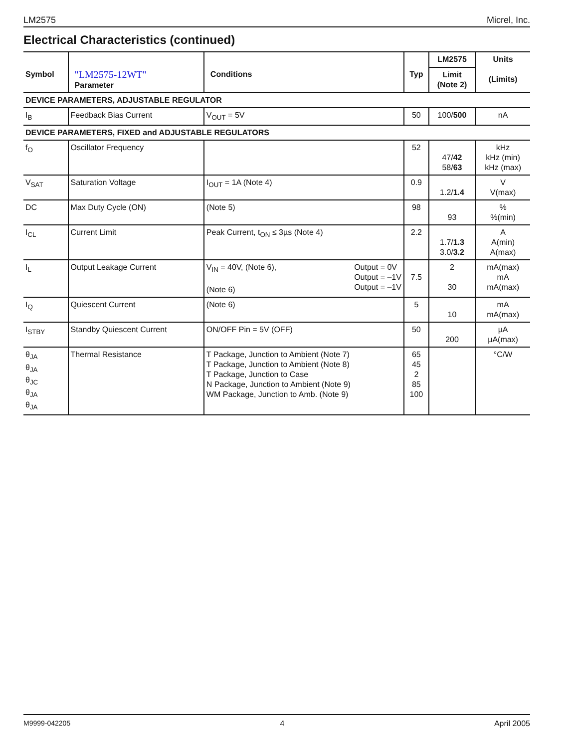LM2575 Micrel, Inc.
Electrical Characteristics (continued)
| Symbol | "LM2575-12WT" Parameter | Conditions | Typ | LM2575 | Units (Limits) |
| --- | --- | --- | --- | --- | --- |
| | | | | Limit (Note 2) | |
| DEVICE PARAMETERS, ADJUSTABLE REGULATOR | | | | | |
| I<sub>B</sub> | Feedback Bias Current | V<sub>OUT</sub> = 5V | 50 | 100/ 500 | nA |
| DEVICE PARAMETERS, FIXED and ADJUSTABLE REGULATORS | | | | | |
| f<sub>O</sub> | Oscillator Frequency | | 52 | 47/ 42 58/ 63 | kHz kHz (min) kHz (max) |
| V<sub>SAT</sub> | Saturation Voltage | I<sub>OUT</sub> = 1A (Note 4) | 0.9 | 1.2/ 1.4 | V V(max) |
| DC | Max Duty Cycle (ON) | (Note 5) | 98 | 93 | % %(min) |
| I<sub>CL</sub> | Current Limit | Peak Current, t<sub>ON</sub> ≤ 3µs (Note 4) | 2.2 | 1.7/ 1.3 3.0/ 3.2 | A A(min) A(max) |
| I<sub>L</sub> | Output Leakage Current | V<sub>IN</sub> = 40V, (Note 6), (Note 6) Output = 0V Output = –1V Output = –1V | 7.5 | 2 30 | mA(max) mA mA(max) |
| I<sub>Q</sub> | Quiescent Current | (Note 6) | 5 | 10 | mA mA(max) |
| I<sub>STBY</sub> | Standby Quiescent Current | ON/OFF Pin = 5V (OFF) | 50 | 200 | µA µA(max) |
| θ<sub>JA</sub> θ<sub>JA</sub> θ<sub>JC</sub> θ<sub>JA</sub> θ<sub>JA</sub> | Thermal Resistance | T Package, Junction to Ambient (Note 7) T Package, Junction to Ambient (Note 8) T Package, Junction to Case N Package, Junction to Ambient (Note 9) WM Package, Junction to Amb. (Note 9) | 65 45 2 85 100 | | °C/W |
M9999-042205 4 April 2005